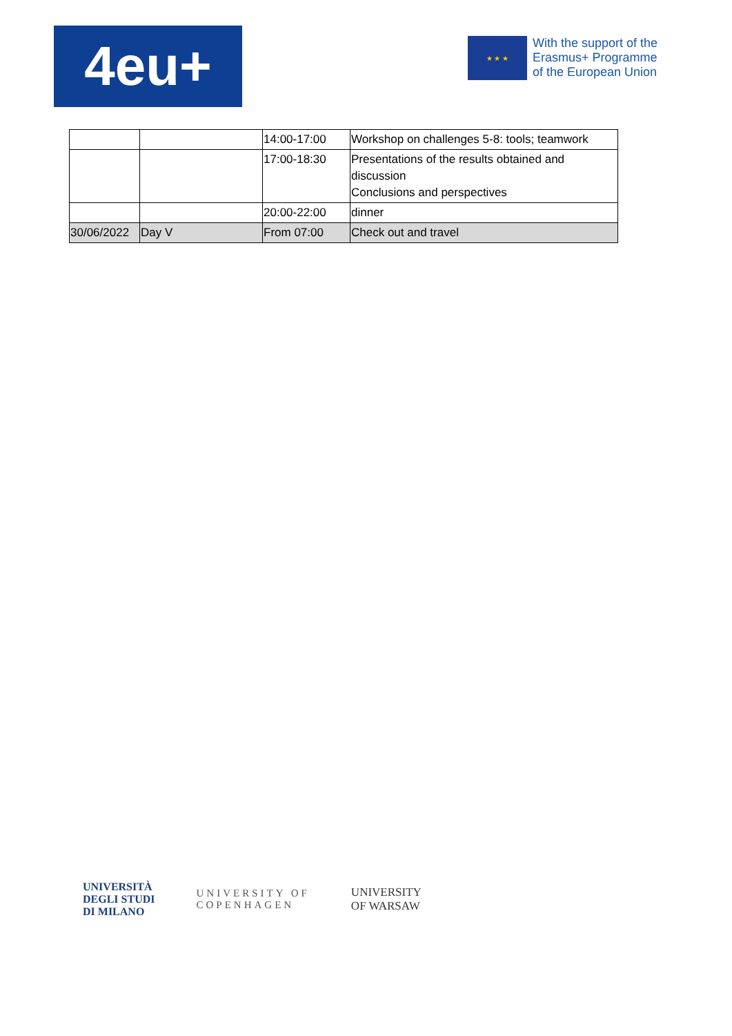4eu+
★ ★ ★
With the support of the
Erasmus+ Programme
of the European Union
| | | 14:00-17:00 | Workshop on challenges 5-8: tools; teamwork |
| | | 17:00-18:30 | Presentations of the results obtained and discussion Conclusions and perspectives |
| | | 20:00-22:00 | dinner |
| 30/06/2022 | Day V | From 07:00 | Check out and travel |
UNIVERSITÀ
DEGLI STUDI
DI MILANO
UNIVERSITY OF
COPENHAGEN
UNIVERSITY
OF WARSAW